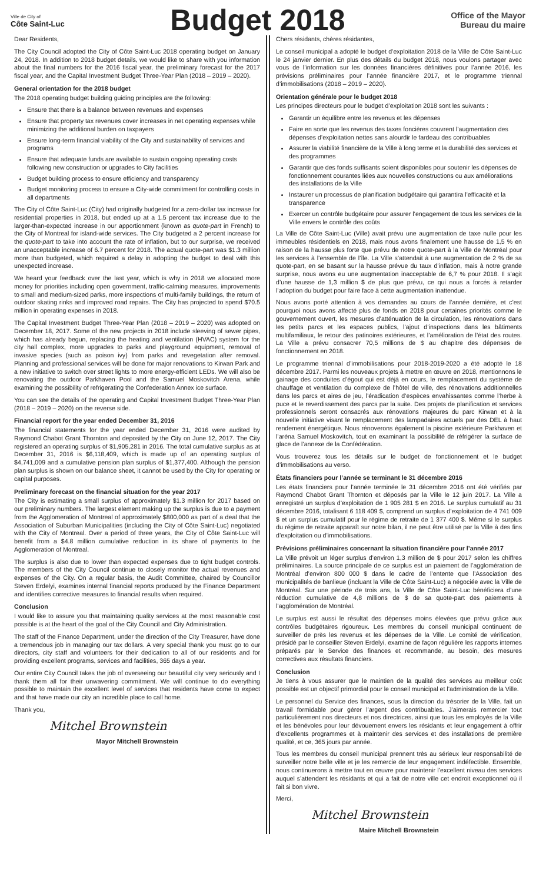Ville de City of
Côte Saint-Luc
Budget 2018
Office of the Mayor
Bureau du maire
Dear Residents,
The City Council adopted the City of Côte Saint-Luc 2018 operating budget on January 24, 2018. In addition to 2018 budget details, we would like to share with you information about the final numbers for the 2016 fiscal year, the preliminary forecast for the 2017 fiscal year, and the Capital Investment Budget Three-Year Plan (2018 – 2019 – 2020).
General orientation for the 2018 budget
The 2018 operating budget building guiding principles are the following:
Ensure that there is a balance between revenues and expenses
Ensure that property tax revenues cover increases in net operating expenses while minimizing the additional burden on taxpayers
Ensure long-term financial viability of the City and sustainability of services and programs
Ensure that adequate funds are available to sustain ongoing operating costs following new construction or upgrades to City facilities
Budget building process to ensure efficiency and transparency
Budget monitoring process to ensure a City-wide commitment for controlling costs in all departments
The City of Côte Saint-Luc (City) had originally budgeted for a zero-dollar tax increase for residential properties in 2018, but ended up at a 1.5 percent tax increase due to the larger-than-expected increase in our apportionment (known as quote-part in French) to the City of Montreal for island-wide services. The City budgeted a 2 percent increase for the quote-part to take into account the rate of inflation, but to our surprise, we received an unacceptable increase of 6.7 percent for 2018. The actual quote-part was $1.3 million more than budgeted, which required a delay in adopting the budget to deal with this unexpected increase.
We heard your feedback over the last year, which is why in 2018 we allocated more money for priorities including open government, traffic-calming measures, improvements to small and medium-sized parks, more inspections of multi-family buildings, the return of outdoor skating rinks and improved road repairs. The City has projected to spend $70.5 million in operating expenses in 2018.
The Capital Investment Budget Three-Year Plan (2018 – 2019 – 2020) was adopted on December 18, 2017. Some of the new projects in 2018 include sleeving of sewer pipes, which has already begun, replacing the heating and ventilation (HVAC) system for the city hall complex, more upgrades to parks and playground equipment, removal of invasive species (such as poison ivy) from parks and revegetation after removal. Planning and professional services will be done for major renovations to Kirwan Park and a new initiative to switch over street lights to more energy-efficient LEDs. We will also be renovating the outdoor Parkhaven Pool and the Samuel Moskovitch Arena, while examining the possibility of refrigerating the Confederation Annex ice surface.
You can see the details of the operating and Capital Investment Budget Three-Year Plan (2018 – 2019 – 2020) on the reverse side.
Financial report for the year ended December 31, 2016
The financial statements for the year ended December 31, 2016 were audited by Raymond Chabot Grant Thornton and deposited by the City on June 12, 2017. The City registered an operating surplus of $1,905,281 in 2016. The total cumulative surplus as at December 31, 2016 is $6,118,409, which is made up of an operating surplus of $4,741,009 and a cumulative pension plan surplus of $1,377,400. Although the pension plan surplus is shown on our balance sheet, it cannot be used by the City for operating or capital purposes.
Preliminary forecast on the financial situation for the year 2017
The City is estimating a small surplus of approximately $1.3 million for 2017 based on our preliminary numbers. The largest element making up the surplus is due to a payment from the Agglomeration of Montreal of approximately $800,000 as part of a deal that the Association of Suburban Municipalities (including the City of Côte Saint-Luc) negotiated with the City of Montreal. Over a period of three years, the City of Côte Saint-Luc will benefit from a $4.8 million cumulative reduction in its share of payments to the Agglomeration of Montreal.
The surplus is also due to lower than expected expenses due to tight budget controls. The members of the City Council continue to closely monitor the actual revenues and expenses of the City. On a regular basis, the Audit Committee, chaired by Councillor Steven Erdelyi, examines internal financial reports produced by the Finance Department and identifies corrective measures to financial results when required.
Conclusion
I would like to assure you that maintaining quality services at the most reasonable cost possible is at the heart of the goal of the City Council and City Administration.
The staff of the Finance Department, under the direction of the City Treasurer, have done a tremendous job in managing our tax dollars. A very special thank you must go to our directors, city staff and volunteers for their dedication to all of our residents and for providing excellent programs, services and facilities, 365 days a year.
Our entire City Council takes the job of overseeing our beautiful city very seriously and I thank them all for their unwavering commitment. We will continue to do everything possible to maintain the excellent level of services that residents have come to expect and that have made our city an incredible place to call home.
Thank you,
Mitchel Brownstein
Mayor Mitchell Brownstein
Chers résidants, chères résidantes,
Le conseil municipal a adopté le budget d’exploitation 2018 de la Ville de Côte Saint-Luc le 24 janvier dernier. En plus des détails du budget 2018, nous voulons partager avec vous de l’information sur les données financières définitives pour l’année 2016, les prévisions préliminaires pour l’année financière 2017, et le programme triennal d’immobilisations (2018 – 2019 – 2020).
Orientation générale pour le budget 2018
Les principes directeurs pour le budget d’exploitation 2018 sont les suivants :
Garantir un équilibre entre les revenus et les dépenses
Faire en sorte que les revenus des taxes foncières couvrent l’augmentation des dépenses d’exploitation nettes sans alourdir le fardeau des contribuables
Assurer la viabilité financière de la Ville à long terme et la durabilité des services et des programmes
Garantir que des fonds suffisants soient disponibles pour soutenir les dépenses de fonctionnement courantes liées aux nouvelles constructions ou aux améliorations des installations de la Ville
Instaurer un processus de planification budgétaire qui garantira l’efficacité et la transparence
Exercer un contrôle budgétaire pour assurer l’engagement de tous les services de la Ville envers le contrôle des coûts
La Ville de Côte Saint-Luc (Ville) avait prévu une augmentation de taxe nulle pour les immeubles résidentiels en 2018, mais nous avons finalement une hausse de 1,5 % en raison de la hausse plus forte que prévu de notre quote-part à la Ville de Montréal pour les services à l’ensemble de l’île. La Ville s’attendait à une augmentation de 2 % de sa quote-part, en se basant sur la hausse prévue du taux d’inflation, mais à notre grande surprise, nous avons eu une augmentation inacceptable de 6,7 % pour 2018. Il s’agit d’une hausse de 1,3 million $ de plus que prévu, ce qui nous a forcés à retarder l’adoption du budget pour faire face à cette augmentation inattendue.
Nous avons porté attention à vos demandes au cours de l’année dernière, et c’est pourquoi nous avons affecté plus de fonds en 2018 pour certaines priorités comme le gouvernement ouvert, les mesures d’atténuation de la circulation, les rénovations dans les petits parcs et les espaces publics, l’ajout d’inspections dans les bâtiments multifamiliaux, le retour des patinoires extérieures, et l’amélioration de l’état des routes. La Ville a prévu consacrer 70,5 millions de $ au chapitre des dépenses de fonctionnement en 2018.
Le programme triennal d’immobilisations pour 2018-2019-2020 a été adopté le 18 décembre 2017. Parmi les nouveaux projets à mettre en œuvre en 2018, mentionnons le gainage des conduites d’égout qui est déjà en cours, le remplacement du système de chauffage et ventilation du complexe de l’hôtel de ville, des rénovations additionnelles dans les parcs et aires de jeu, l’éradication d’espèces envahissantes comme l’herbe à puce et le reverdissement des parcs par la suite. Des projets de planification et services professionnels seront consacrés aux rénovations majeures du parc Kirwan et à la nouvelle initiative visant le remplacement des lampadaires actuels par des DEL à haut rendement énergétique. Nous rénoverons également la piscine extérieure Parkhaven et l’aréna Samuel Moskovitch, tout en examinant la possibilité de réfrigérer la surface de glace de l’annexe de la Confédération.
Vous trouverez tous les détails sur le budget de fonctionnement et le budget d’immobilisations au verso.
États financiers pour l’année se terminant le 31 décembre 2016
Les états financiers pour l’année terminée le 31 décembre 2016 ont été vérifiés par Raymond Chabot Grant Thornton et déposés par la Ville le 12 juin 2017. La Ville a enregistré un surplus d’exploitation de 1 905 281 $ en 2016. Le surplus cumulatif au 31 décembre 2016, totalisant 6 118 409 $, comprend un surplus d’exploitation de 4 741 009 $ et un surplus cumulatif pour le régime de retraite de 1 377 400 $. Même si le surplus du régime de retraite apparaît sur notre bilan, il ne peut être utilisé par la Ville à des fins d’exploitation ou d’immobilisations.
Prévisions préliminaires concernant la situation financière pour l’année 2017
La Ville prévoit un léger surplus d’environ 1,3 million de $ pour 2017 selon les chiffres préliminaires. La source principale de ce surplus est un paiement de l’agglomération de Montréal d’environ 800 000 $ dans le cadre de l’entente que l’Association des municipalités de banlieue (incluant la Ville de Côte Saint-Luc) a négociée avec la Ville de Montréal. Sur une période de trois ans, la Ville de Côte Saint-Luc bénéficiera d’une réduction cumulative de 4,8 millions de $ de sa quote-part des paiements à l’agglomération de Montréal.
Le surplus est aussi le résultat des dépenses moins élevées que prévu grâce aux contrôles budgétaires rigoureux. Les membres du conseil municipal continuent de surveiller de près les revenus et les dépenses de la Ville. Le comité de vérification, présidé par le conseiller Steven Erdelyi, examine de façon régulière les rapports internes préparés par le Service des finances et recommande, au besoin, des mesures correctives aux résultats financiers.
Conclusion
Je tiens à vous assurer que le maintien de la qualité des services au meilleur coût possible est un objectif primordial pour le conseil municipal et l’administration de la Ville.
Le personnel du Service des finances, sous la direction du trésorier de la Ville, fait un travail formidable pour gérer l’argent des contribuables. J’aimerais remercier tout particulièrement nos directeurs et nos directrices, ainsi que tous les employés de la Ville et les bénévoles pour leur dévouement envers les résidants et leur engagement à offrir d’excellents programmes et à maintenir des services et des installations de première qualité, et ce, 365 jours par année.
Tous les membres du conseil municipal prennent très au sérieux leur responsabilité de surveiller notre belle ville et je les remercie de leur engagement indéfectible. Ensemble, nous continuerons à mettre tout en œuvre pour maintenir l’excellent niveau des services auquel s’attendent les résidants et qui a fait de notre ville cet endroit exceptionnel où il fait si bon vivre.
Merci,
Mitchel Brownstein
Maire Mitchell Brownstein